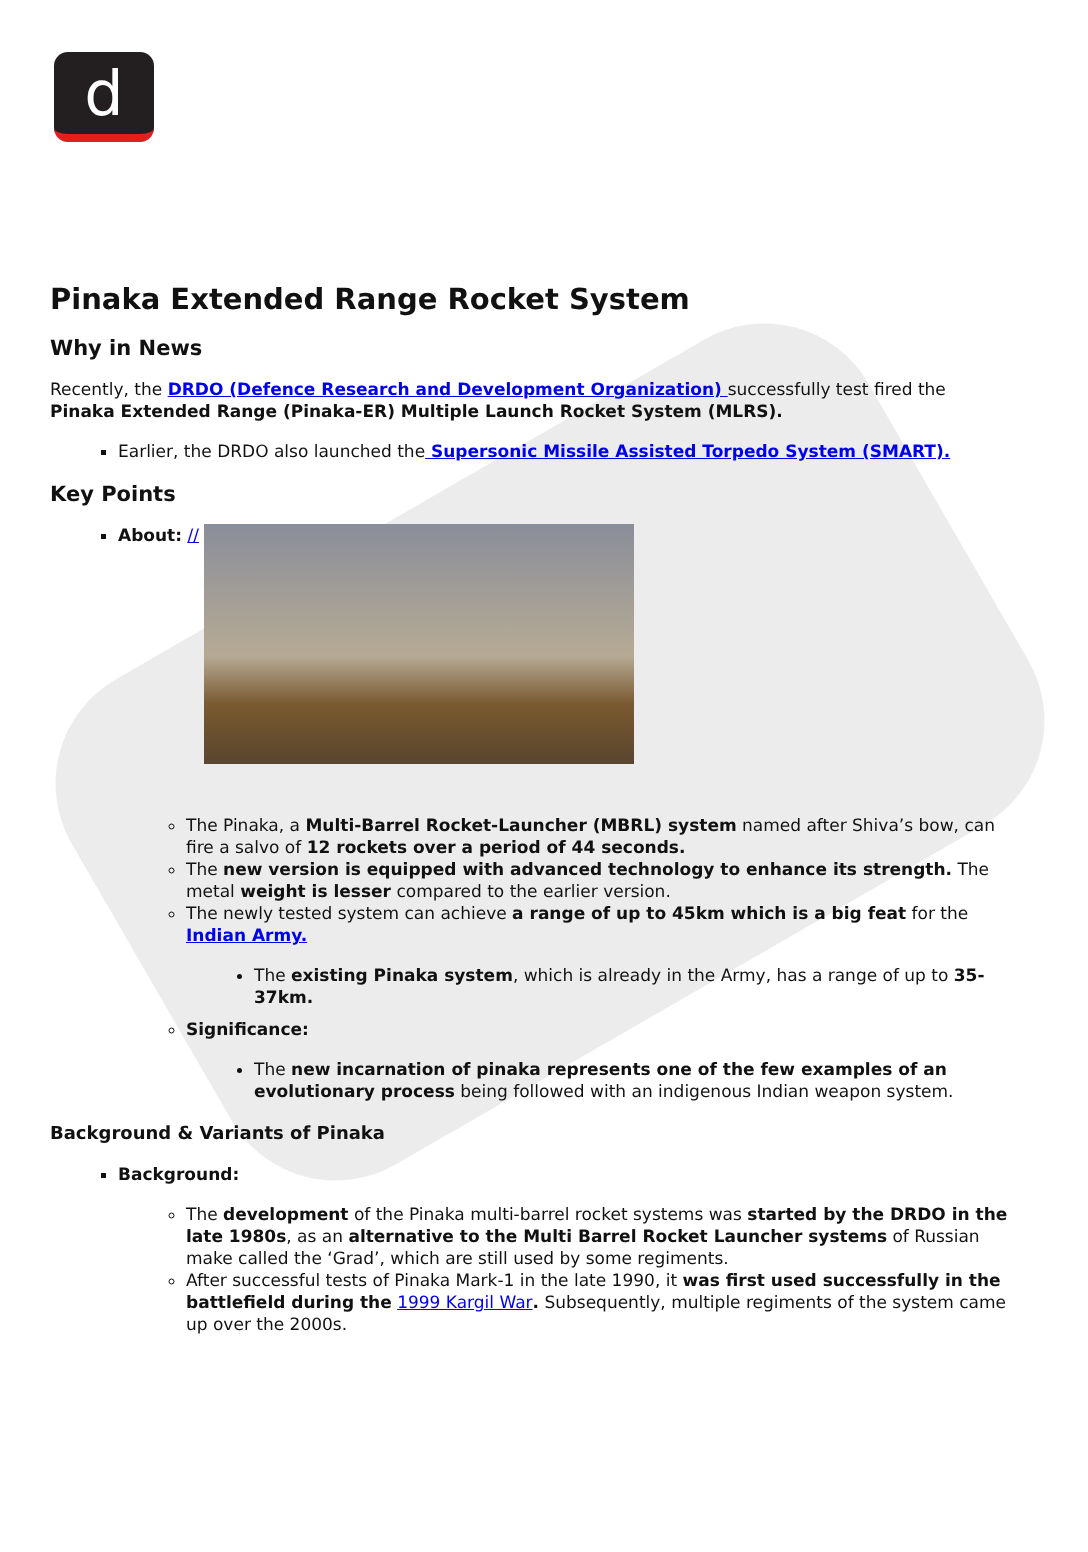d
Pinaka Extended Range Rocket System
Why in News
Recently, the DRDO (Defence Research and Development Organization) successfully test fired the Pinaka Extended Range (Pinaka-ER) Multiple Launch Rocket System (MLRS).
Earlier, the DRDO also launched the Supersonic Missile Assisted Torpedo System (SMART).
Key Points
About: //
The Pinaka, a Multi-Barrel Rocket-Launcher (MBRL) system named after Shiva’s bow, can fire a salvo of 12 rockets over a period of 44 seconds.
The new version is equipped with advanced technology to enhance its strength. The metal weight is lesser compared to the earlier version.
The newly tested system can achieve a range of up to 45km which is a big feat for the Indian Army.
The existing Pinaka system, which is already in the Army, has a range of up to 35-37km.
Significance:
The new incarnation of pinaka represents one of the few examples of an evolutionary process being followed with an indigenous Indian weapon system.
Background & Variants of Pinaka
Background:
The development of the Pinaka multi-barrel rocket systems was started by the DRDO in the late 1980s, as an alternative to the Multi Barrel Rocket Launcher systems of Russian make called the ‘Grad’, which are still used by some regiments.
After successful tests of Pinaka Mark-1 in the late 1990, it was first used successfully in the battlefield during the 1999 Kargil War. Subsequently, multiple regiments of the system came up over the 2000s.